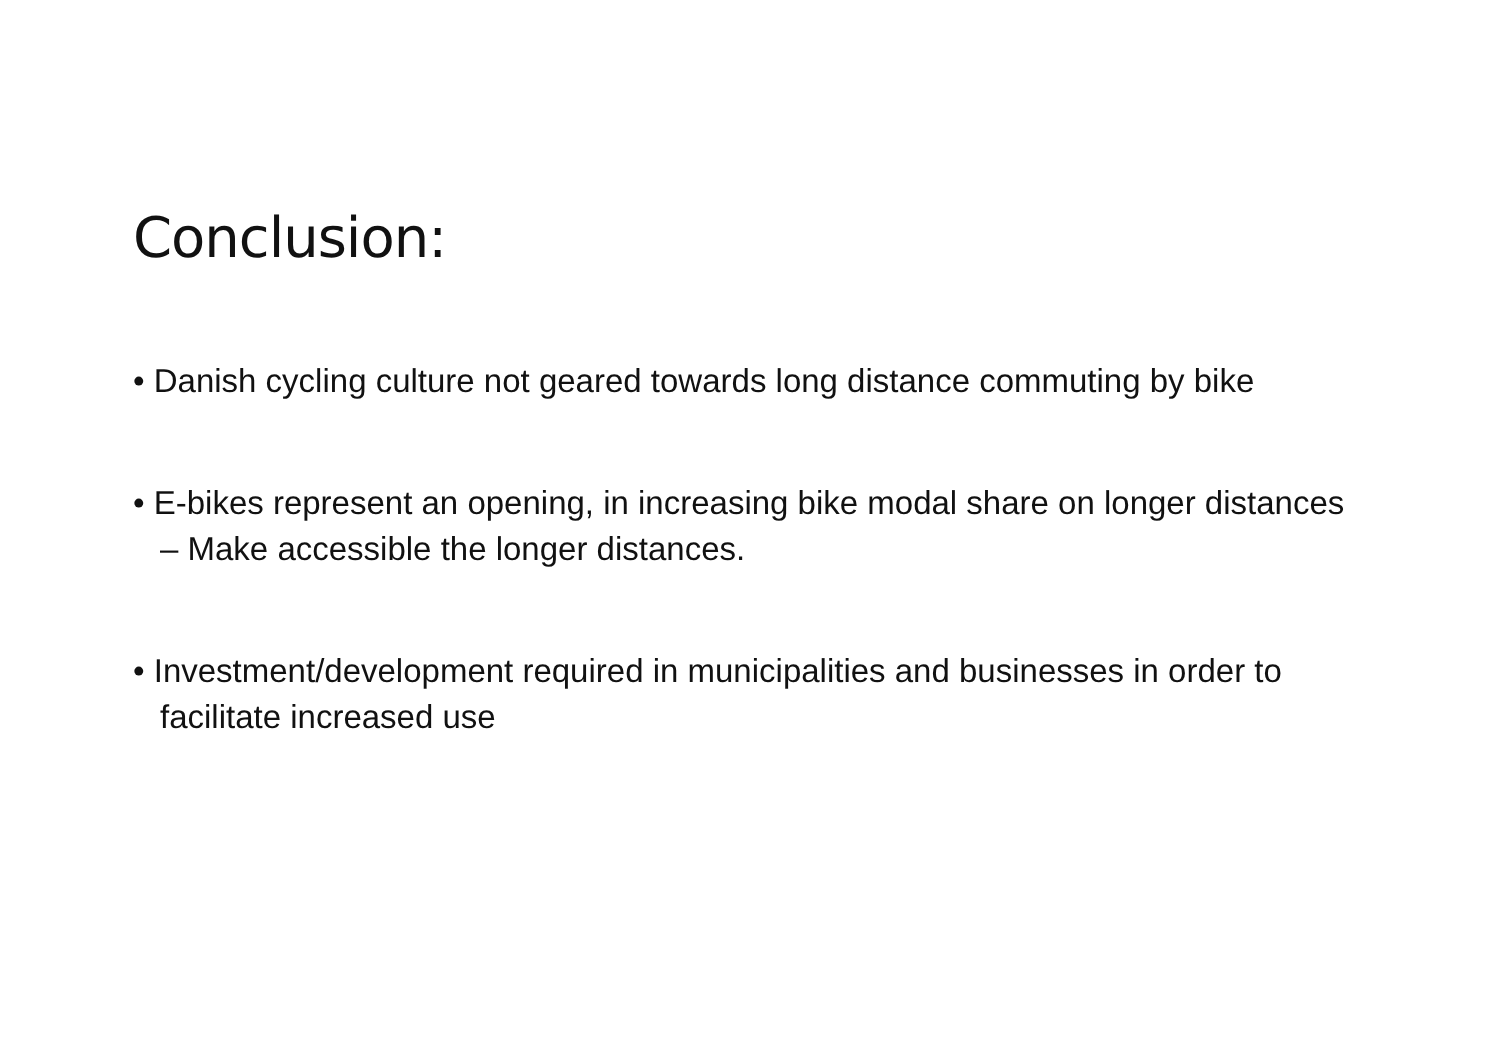Conclusion:
• Danish cycling culture not geared towards long distance commuting by bike
• E-bikes represent an opening, in increasing bike modal share on longer distances – Make accessible the longer distances.
• Investment/development required in municipalities and businesses in order to facilitate increased use